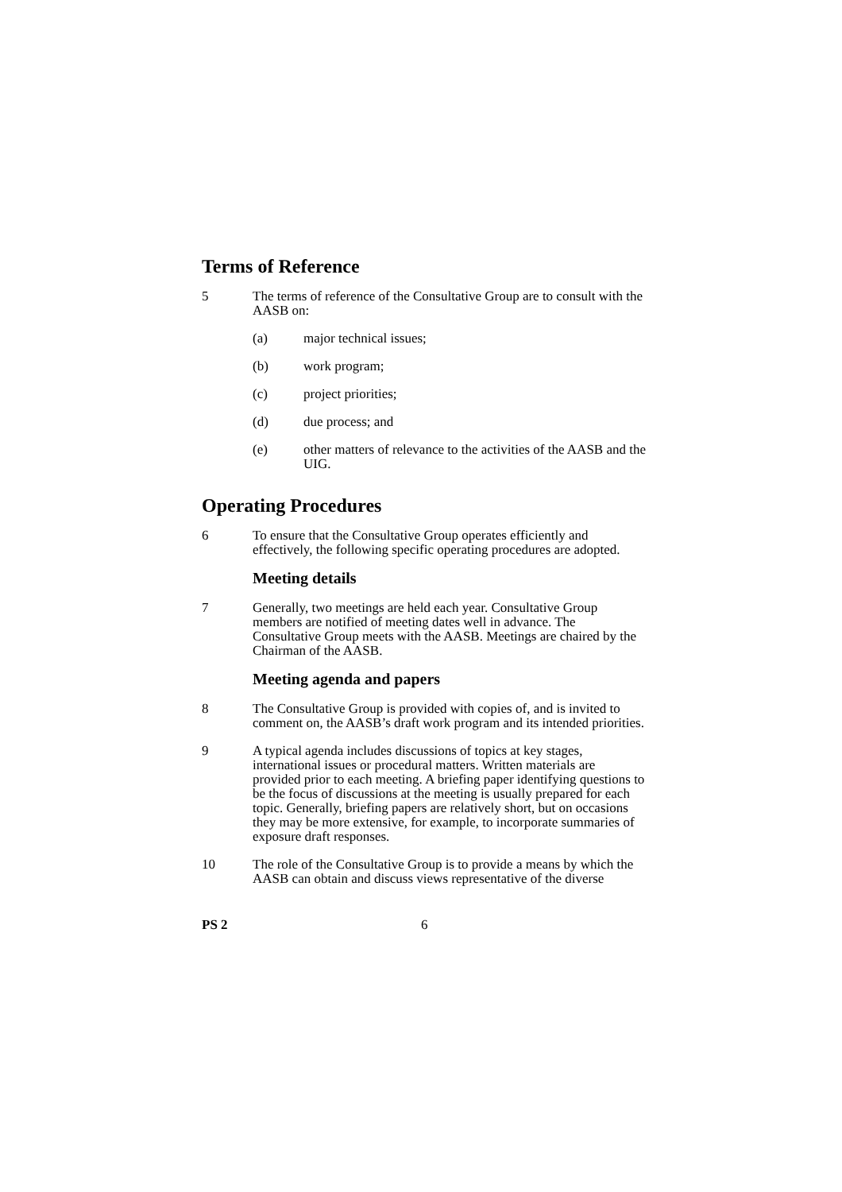Terms of Reference
5 The terms of reference of the Consultative Group are to consult with the AASB on:
(a) major technical issues;
(b) work program;
(c) project priorities;
(d) due process; and
(e) other matters of relevance to the activities of the AASB and the UIG.
Operating Procedures
6 To ensure that the Consultative Group operates efficiently and effectively, the following specific operating procedures are adopted.
Meeting details
7 Generally, two meetings are held each year. Consultative Group members are notified of meeting dates well in advance. The Consultative Group meets with the AASB. Meetings are chaired by the Chairman of the AASB.
Meeting agenda and papers
8 The Consultative Group is provided with copies of, and is invited to comment on, the AASB’s draft work program and its intended priorities.
9 A typical agenda includes discussions of topics at key stages, international issues or procedural matters. Written materials are provided prior to each meeting. A briefing paper identifying questions to be the focus of discussions at the meeting is usually prepared for each topic. Generally, briefing papers are relatively short, but on occasions they may be more extensive, for example, to incorporate summaries of exposure draft responses.
10 The role of the Consultative Group is to provide a means by which the AASB can obtain and discuss views representative of the diverse
PS 2 6